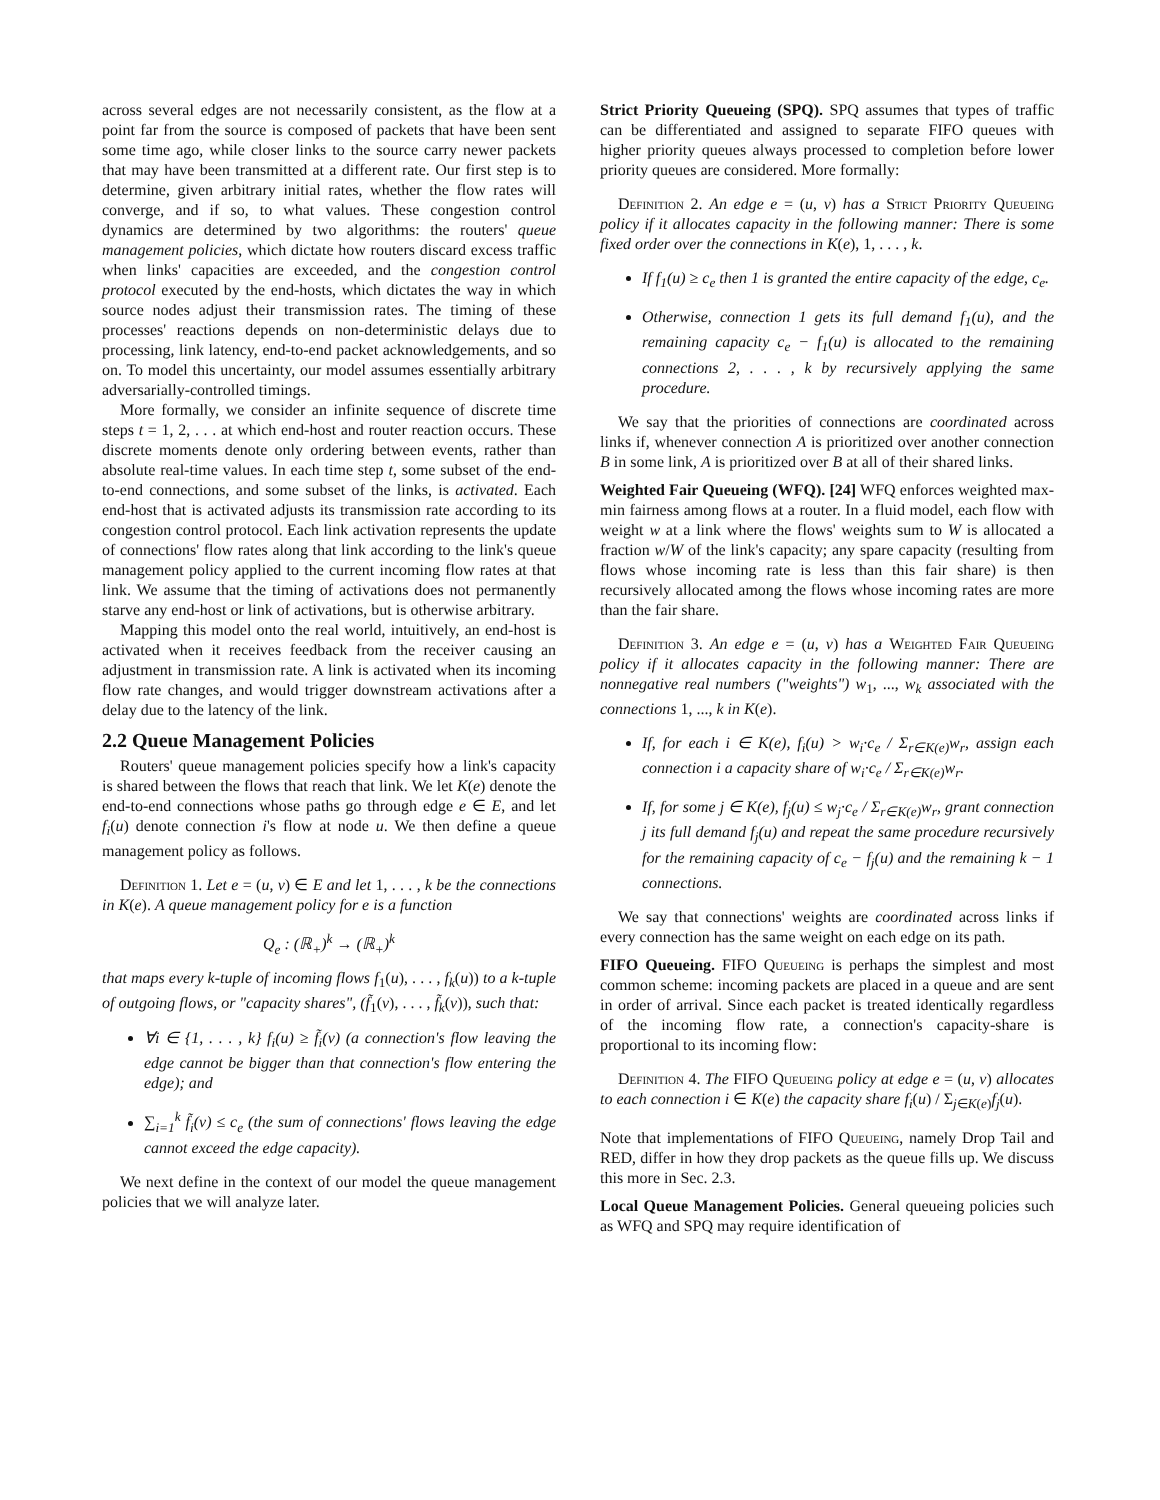across several edges are not necessarily consistent, as the flow at a point far from the source is composed of packets that have been sent some time ago, while closer links to the source carry newer packets that may have been transmitted at a different rate. Our first step is to determine, given arbitrary initial rates, whether the flow rates will converge, and if so, to what values. These congestion control dynamics are determined by two algorithms: the routers' queue management policies, which dictate how routers discard excess traffic when links' capacities are exceeded, and the congestion control protocol executed by the end-hosts, which dictates the way in which source nodes adjust their transmission rates. The timing of these processes' reactions depends on non-deterministic delays due to processing, link latency, end-to-end packet acknowledgements, and so on. To model this uncertainty, our model assumes essentially arbitrary adversarially-controlled timings.
More formally, we consider an infinite sequence of discrete time steps t = 1, 2, . . . at which end-host and router reaction occurs. These discrete moments denote only ordering between events, rather than absolute real-time values. In each time step t, some subset of the end-to-end connections, and some subset of the links, is activated. Each end-host that is activated adjusts its transmission rate according to its congestion control protocol. Each link activation represents the update of connections' flow rates along that link according to the link's queue management policy applied to the current incoming flow rates at that link. We assume that the timing of activations does not permanently starve any end-host or link of activations, but is otherwise arbitrary.
Mapping this model onto the real world, intuitively, an end-host is activated when it receives feedback from the receiver causing an adjustment in transmission rate. A link is activated when its incoming flow rate changes, and would trigger downstream activations after a delay due to the latency of the link.
2.2 Queue Management Policies
Routers' queue management policies specify how a link's capacity is shared between the flows that reach that link. We let K(e) denote the end-to-end connections whose paths go through edge e ∈ E, and let f<sub>i</sub>(u) denote connection i's flow at node u. We then define a queue management policy as follows.
Definition 1. Let e = (u, v) ∈ E and let 1, . . . , k be the connections in K(e). A queue management policy for e is a function
Q<sub>e</sub> : (ℝ<sub>+</sub>)<sup>k</sup> → (ℝ<sub>+</sub>)<sup>k</sup>
that maps every k-tuple of incoming flows f<sub>1</sub>(u), . . . , f<sub>k</sub>(u)) to a k-tuple of outgoing flows, or "capacity shares", (f̃<sub>1</sub>(v), . . . , f̃<sub>k</sub>(v)), such that:
∀i ∈ {1, . . . , k} f<sub>i</sub>(u) ≥ f̃<sub>i</sub>(v) (a connection's flow leaving the edge cannot be bigger than that connection's flow entering the edge); and
∑<sub>i=1</sub><sup>k</sup> f̃<sub>i</sub>(v) ≤ c<sub>e</sub> (the sum of connections' flows leaving the edge cannot exceed the edge capacity).
We next define in the context of our model the queue management policies that we will analyze later.
Strict Priority Queueing (SPQ). SPQ assumes that types of traffic can be differentiated and assigned to separate FIFO queues with higher priority queues always processed to completion before lower priority queues are considered. More formally:
Definition 2. An edge e = (u, v) has a Strict Priority Queueing policy if it allocates capacity in the following manner: There is some fixed order over the connections in K(e), 1, . . . , k.
If f<sub>1</sub>(u) ≥ c<sub>e</sub> then 1 is granted the entire capacity of the edge, c<sub>e</sub>.
Otherwise, connection 1 gets its full demand f<sub>1</sub>(u), and the remaining capacity c<sub>e</sub> − f<sub>1</sub>(u) is allocated to the remaining connections 2, . . . , k by recursively applying the same procedure.
We say that the priorities of connections are coordinated across links if, whenever connection A is prioritized over another connection B in some link, A is prioritized over B at all of their shared links.
Weighted Fair Queueing (WFQ). [24] WFQ enforces weighted max-min fairness among flows at a router. In a fluid model, each flow with weight w at a link where the flows' weights sum to W is allocated a fraction w/W of the link's capacity; any spare capacity (resulting from flows whose incoming rate is less than this fair share) is then recursively allocated among the flows whose incoming rates are more than the fair share.
Definition 3. An edge e = (u, v) has a Weighted Fair Queueing policy if it allocates capacity in the following manner: There are nonnegative real numbers ("weights") w<sub>1</sub>, ..., w<sub>k</sub> associated with the connections 1, ..., k in K(e).
If, for each i ∈ K(e), f<sub>i</sub>(u) > w<sub>i</sub>·c<sub>e</sub> / Σ<sub>r∈K(e)</sub>w<sub>r</sub>, assign each connection i a capacity share of w<sub>i</sub>·c<sub>e</sub> / Σ<sub>r∈K(e)</sub>w<sub>r</sub>.
If, for some j ∈ K(e), f<sub>j</sub>(u) ≤ w<sub>j</sub>·c<sub>e</sub> / Σ<sub>r∈K(e)</sub>w<sub>r</sub>, grant connection j its full demand f<sub>j</sub>(u) and repeat the same procedure recursively for the remaining capacity of c<sub>e</sub> − f<sub>j</sub>(u) and the remaining k − 1 connections.
We say that connections' weights are coordinated across links if every connection has the same weight on each edge on its path.
FIFO Queueing. FIFO Queueing is perhaps the simplest and most common scheme: incoming packets are placed in a queue and are sent in order of arrival. Since each packet is treated identically regardless of the incoming flow rate, a connection's capacity-share is proportional to its incoming flow:
Definition 4. The FIFO Queueing policy at edge e = (u, v) allocates to each connection i ∈ K(e) the capacity share f<sub>i</sub>(u) / Σ<sub>j∈K(e)</sub>f<sub>j</sub>(u).
Note that implementations of FIFO Queueing, namely Drop Tail and RED, differ in how they drop packets as the queue fills up. We discuss this more in Sec. 2.3.
Local Queue Management Policies. General queueing policies such as WFQ and SPQ may require identification of